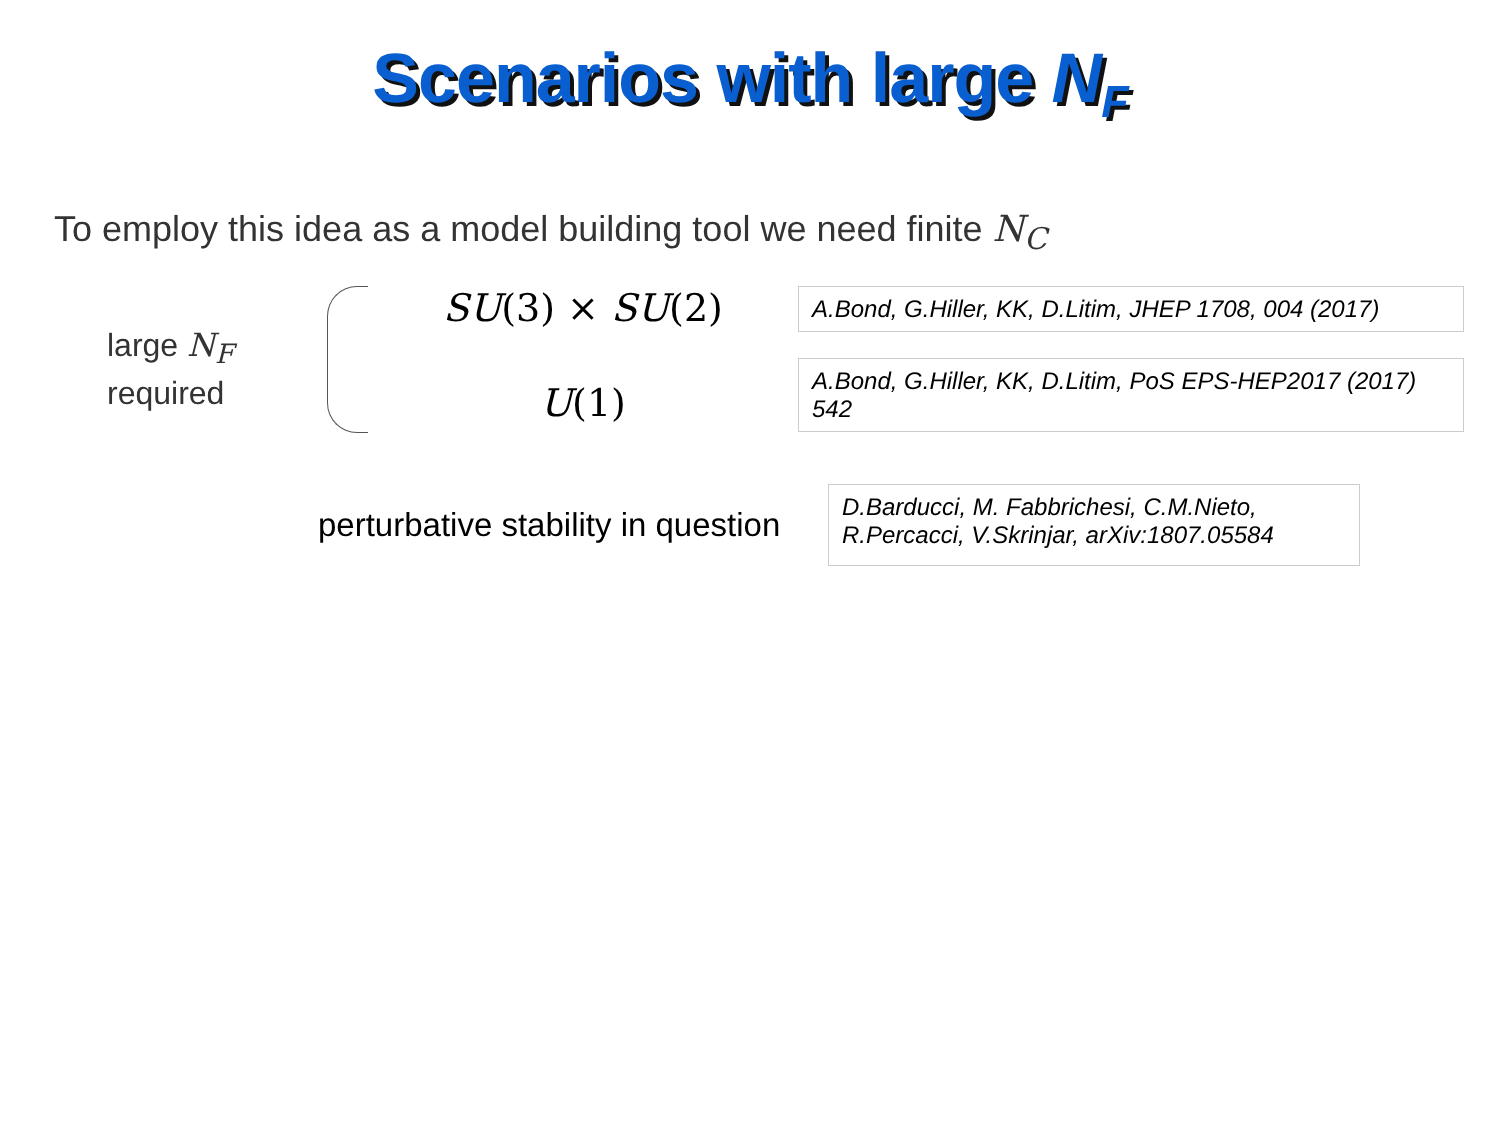Scenarios with large N<sub>F</sub>
To employ this idea as a model building tool we need finite N<sub>C</sub>
large N<sub>F</sub>
required
SU(3) × SU(2)
U(1)
A.Bond, G.Hiller, KK, D.Litim, JHEP 1708, 004 (2017)
A.Bond, G.Hiller, KK, D.Litim, PoS EPS-HEP2017 (2017) 542
perturbative stability in question
D.Barducci, M. Fabbrichesi, C.M.Nieto, R.Percacci, V.Skrinjar, arXiv:1807.05584